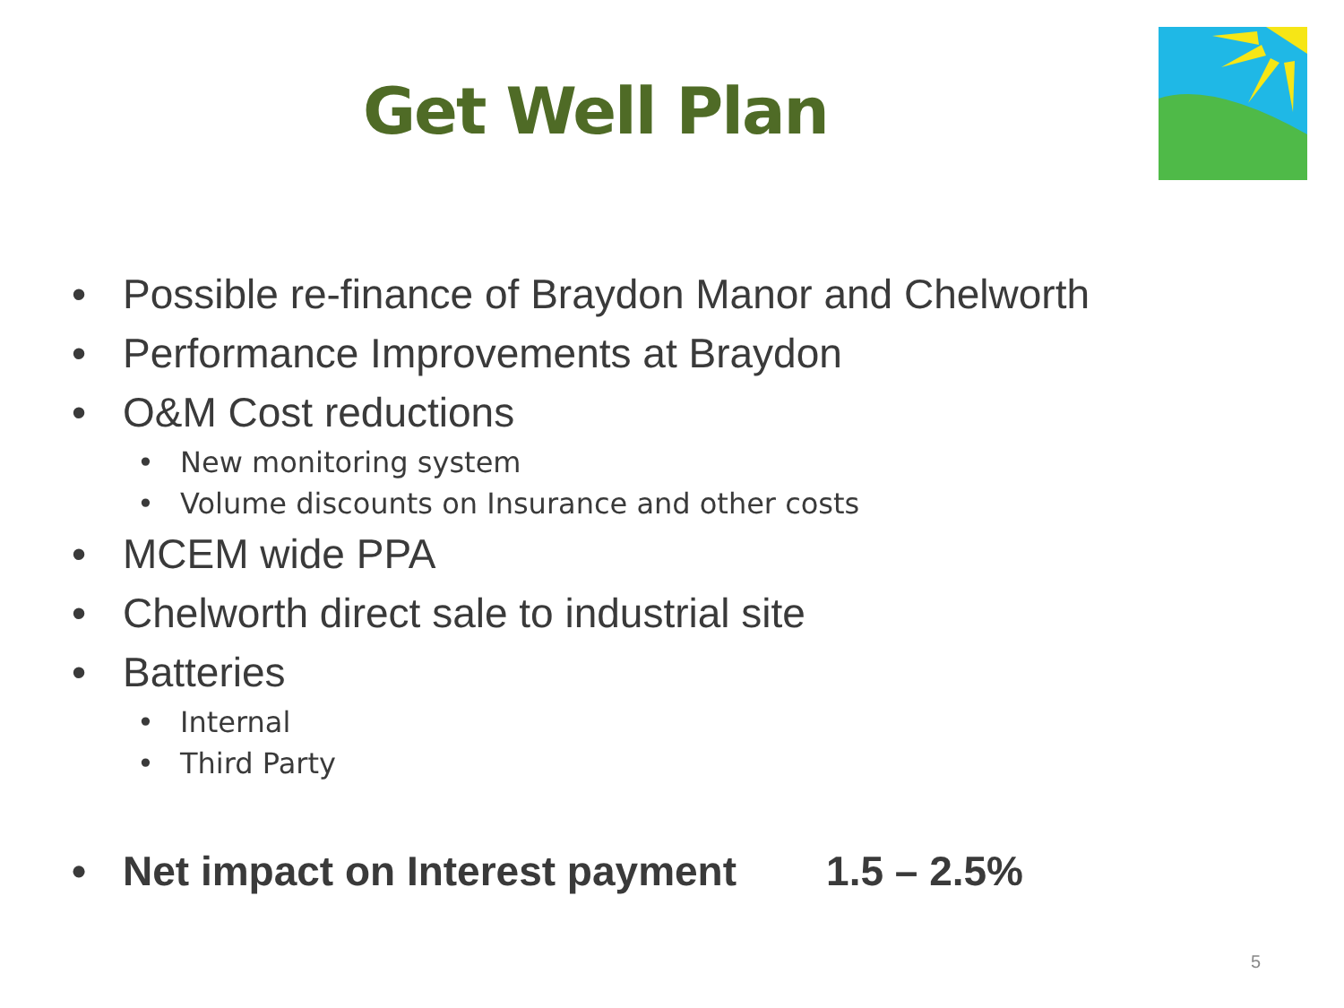Get Well Plan
• Possible re-finance of Braydon Manor and Chelworth
• Performance Improvements at Braydon
• O&M Cost reductions
• New monitoring system
• Volume discounts on Insurance and other costs
• MCEM wide PPA
• Chelworth direct sale to industrial site
• Batteries
• Internal
• Third Party
• Net impact on Interest payment 1.5 – 2.5%
5